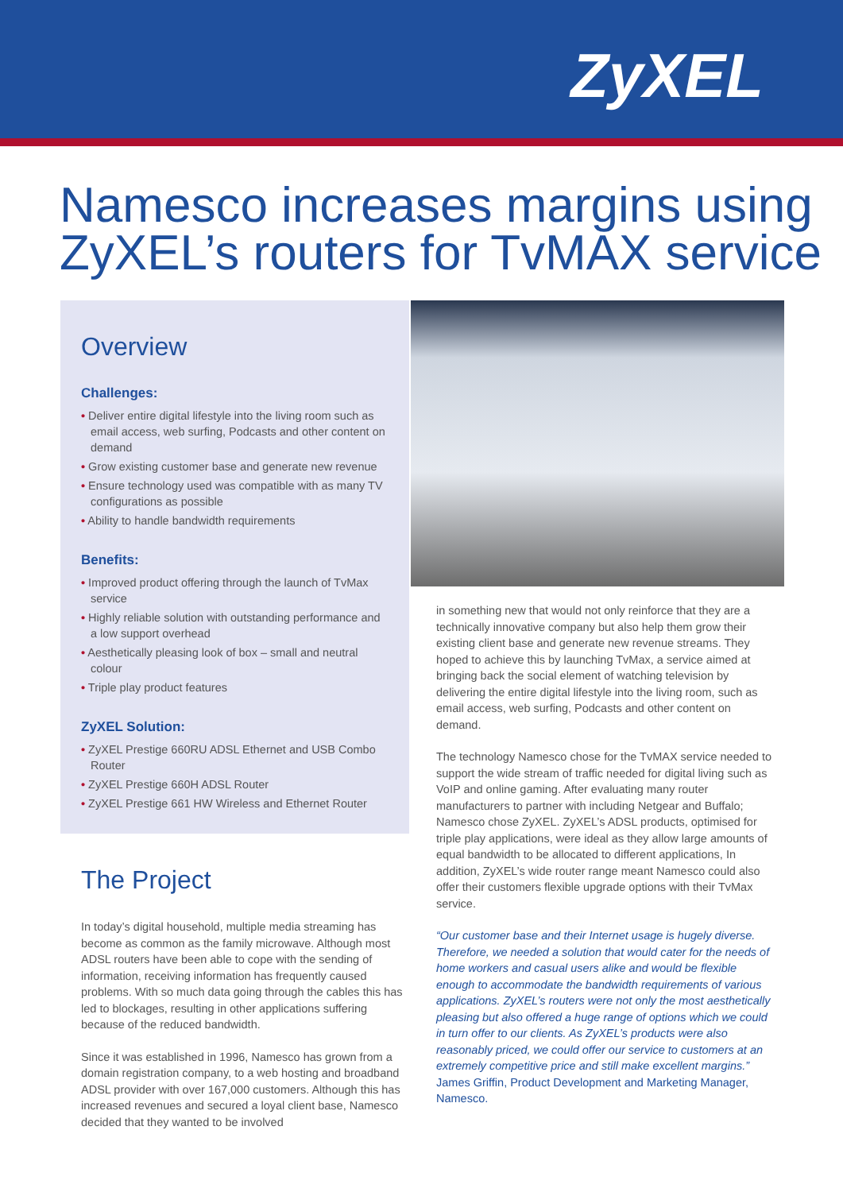ZyXEL
Namesco increases margins using ZyXEL’s routers for TvMAX service
Overview
Challenges:
• Deliver entire digital lifestyle into the living room such as email access, web surfing, Podcasts and other content on demand
• Grow existing customer base and generate new revenue
• Ensure technology used was compatible with as many TV configurations as possible
• Ability to handle bandwidth requirements
Benefits:
• Improved product offering through the launch of TvMax service
• Highly reliable solution with outstanding performance and a low support overhead
• Aesthetically pleasing look of box – small and neutral colour
• Triple play product features
ZyXEL Solution:
• ZyXEL Prestige 660RU ADSL Ethernet and USB Combo Router
• ZyXEL Prestige 660H ADSL Router
• ZyXEL Prestige 661 HW Wireless and Ethernet Router
The Project
In today’s digital household, multiple media streaming has become as common as the family microwave. Although most ADSL routers have been able to cope with the sending of information, receiving information has frequently caused problems. With so much data going through the cables this has led to blockages, resulting in other applications suffering because of the reduced bandwidth.
Since it was established in 1996, Namesco has grown from a domain registration company, to a web hosting and broadband ADSL provider with over 167,000 customers. Although this has increased revenues and secured a loyal client base, Namesco decided that they wanted to be involved
in something new that would not only reinforce that they are a technically innovative company but also help them grow their existing client base and generate new revenue streams. They hoped to achieve this by launching TvMax, a service aimed at bringing back the social element of watching television by delivering the entire digital lifestyle into the living room, such as email access, web surfing, Podcasts and other content on demand.
The technology Namesco chose for the TvMAX service needed to support the wide stream of traffic needed for digital living such as VoIP and online gaming. After evaluating many router manufacturers to partner with including Netgear and Buffalo; Namesco chose ZyXEL. ZyXEL’s ADSL products, optimised for triple play applications, were ideal as they allow large amounts of equal bandwidth to be allocated to different applications, In addition, ZyXEL’s wide router range meant Namesco could also offer their customers flexible upgrade options with their TvMax service.
“Our customer base and their Internet usage is hugely diverse. Therefore, we needed a solution that would cater for the needs of home workers and casual users alike and would be flexible enough to accommodate the bandwidth requirements of various applications. ZyXEL’s routers were not only the most aesthetically pleasing but also offered a huge range of options which we could in turn offer to our clients. As ZyXEL’s products were also reasonably priced, we could offer our service to customers at an extremely competitive price and still make excellent margins.” James Griffin, Product Development and Marketing Manager, Namesco.